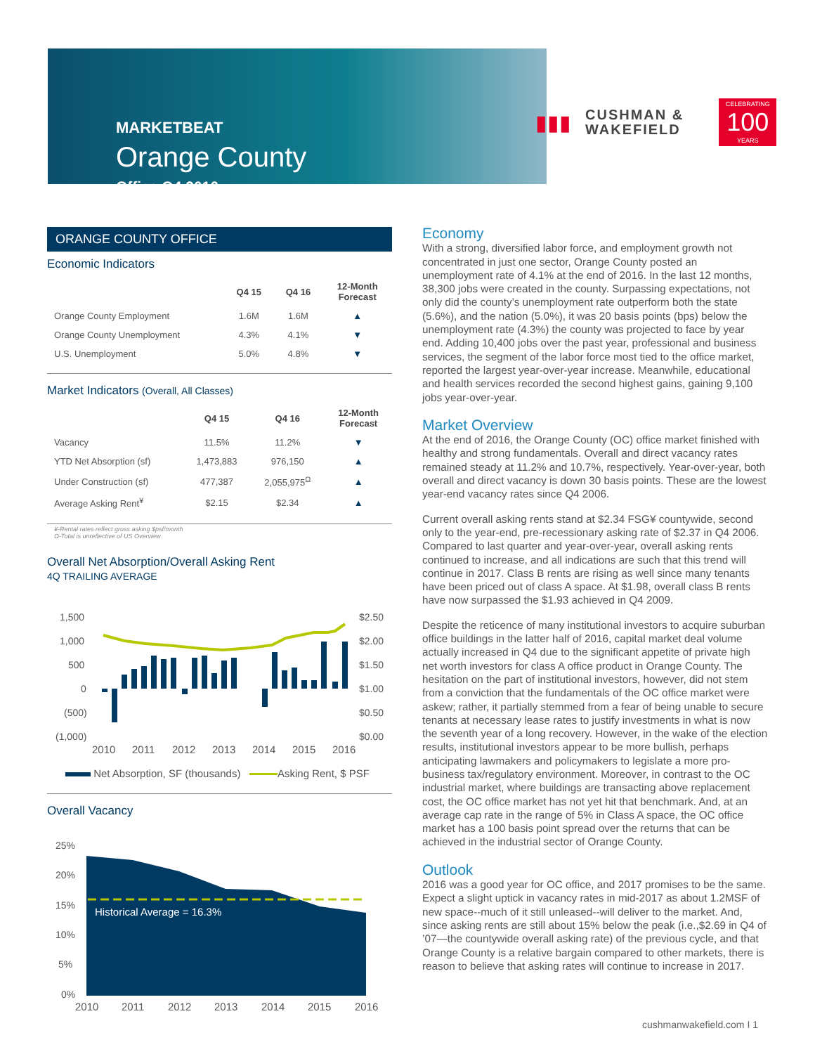MARKETBEAT
Orange County
Office Q4 2016
▮▮▮
CUSHMAN &
WAKEFIELD
CELEBRATING
100
YEARS
ORANGE COUNTY OFFICE
Economic Indicators
| | Q4 15 | Q4 16 | 12-Month Forecast |
| --- | --- | --- | --- |
| Orange County Employment | 1.6M | 1.6M | ▲ |
| Orange County Unemployment | 4.3% | 4.1% | ▼ |
| U.S. Unemployment | 5.0% | 4.8% | ▼ |
Market Indicators (Overall, All Classes)
| | Q4 15 | Q4 16 | 12-Month Forecast |
| --- | --- | --- | --- |
| Vacancy | 11.5% | 11.2% | ▼ |
| YTD Net Absorption (sf) | 1,473,883 | 976,150 | ▲ |
| Under Construction (sf) | 477,387 | 2,055,975<sup>Ω</sup> | ▲ |
| Average Asking Rent<sup>¥</sup> | $2.15 | $2.34 | ▲ |
¥-Rental rates reflect gross asking $psf/month
Ω-Total is unreflective of US Overview
Overall Net Absorption/Overall Asking Rent
4Q TRAILING AVERAGE
1,500
1,000
500
0
(500)
(1,000)
$2.50
$2.00
$1.50
$1.00
$0.50
$0.00
2010
2011
2012
2013
2014
2015
2016
Net Absorption, SF (thousands) Asking Rent, $ PSF
Overall Vacancy
25%
20%
15%
10%
5%
0%
Historical Average = 16.3%
2010
2011
2012
2013
2014
2015
2016
Economy
With a strong, diversified labor force, and employment growth not concentrated in just one sector, Orange County posted an unemployment rate of 4.1% at the end of 2016. In the last 12 months, 38,300 jobs were created in the county. Surpassing expectations, not only did the county’s unemployment rate outperform both the state (5.6%), and the nation (5.0%), it was 20 basis points (bps) below the unemployment rate (4.3%) the county was projected to face by year end. Adding 10,400 jobs over the past year, professional and business services, the segment of the labor force most tied to the office market, reported the largest year-over-year increase. Meanwhile, educational and health services recorded the second highest gains, gaining 9,100 jobs year-over-year.
Market Overview
At the end of 2016, the Orange County (OC) office market finished with healthy and strong fundamentals. Overall and direct vacancy rates remained steady at 11.2% and 10.7%, respectively. Year-over-year, both overall and direct vacancy is down 30 basis points. These are the lowest year-end vacancy rates since Q4 2006.
Current overall asking rents stand at $2.34 FSG¥ countywide, second only to the year-end, pre-recessionary asking rate of $2.37 in Q4 2006. Compared to last quarter and year-over-year, overall asking rents continued to increase, and all indications are such that this trend will continue in 2017. Class B rents are rising as well since many tenants have been priced out of class A space. At $1.98, overall class B rents have now surpassed the $1.93 achieved in Q4 2009.
Despite the reticence of many institutional investors to acquire suburban office buildings in the latter half of 2016, capital market deal volume actually increased in Q4 due to the significant appetite of private high net worth investors for class A office product in Orange County. The hesitation on the part of institutional investors, however, did not stem from a conviction that the fundamentals of the OC office market were askew; rather, it partially stemmed from a fear of being unable to secure tenants at necessary lease rates to justify investments in what is now the seventh year of a long recovery. However, in the wake of the election results, institutional investors appear to be more bullish, perhaps anticipating lawmakers and policymakers to legislate a more pro-business tax/regulatory environment. Moreover, in contrast to the OC industrial market, where buildings are transacting above replacement cost, the OC office market has not yet hit that benchmark. And, at an average cap rate in the range of 5% in Class A space, the OC office market has a 100 basis point spread over the returns that can be achieved in the industrial sector of Orange County.
Outlook
2016 was a good year for OC office, and 2017 promises to be the same. Expect a slight uptick in vacancy rates in mid-2017 as about 1.2MSF of new space--much of it still unleased--will deliver to the market. And, since asking rents are still about 15% below the peak (i.e.,$2.69 in Q4 of ’07—the countywide overall asking rate) of the previous cycle, and that Orange County is a relative bargain compared to other markets, there is reason to believe that asking rates will continue to increase in 2017.
cushmanwakefield.com I 1